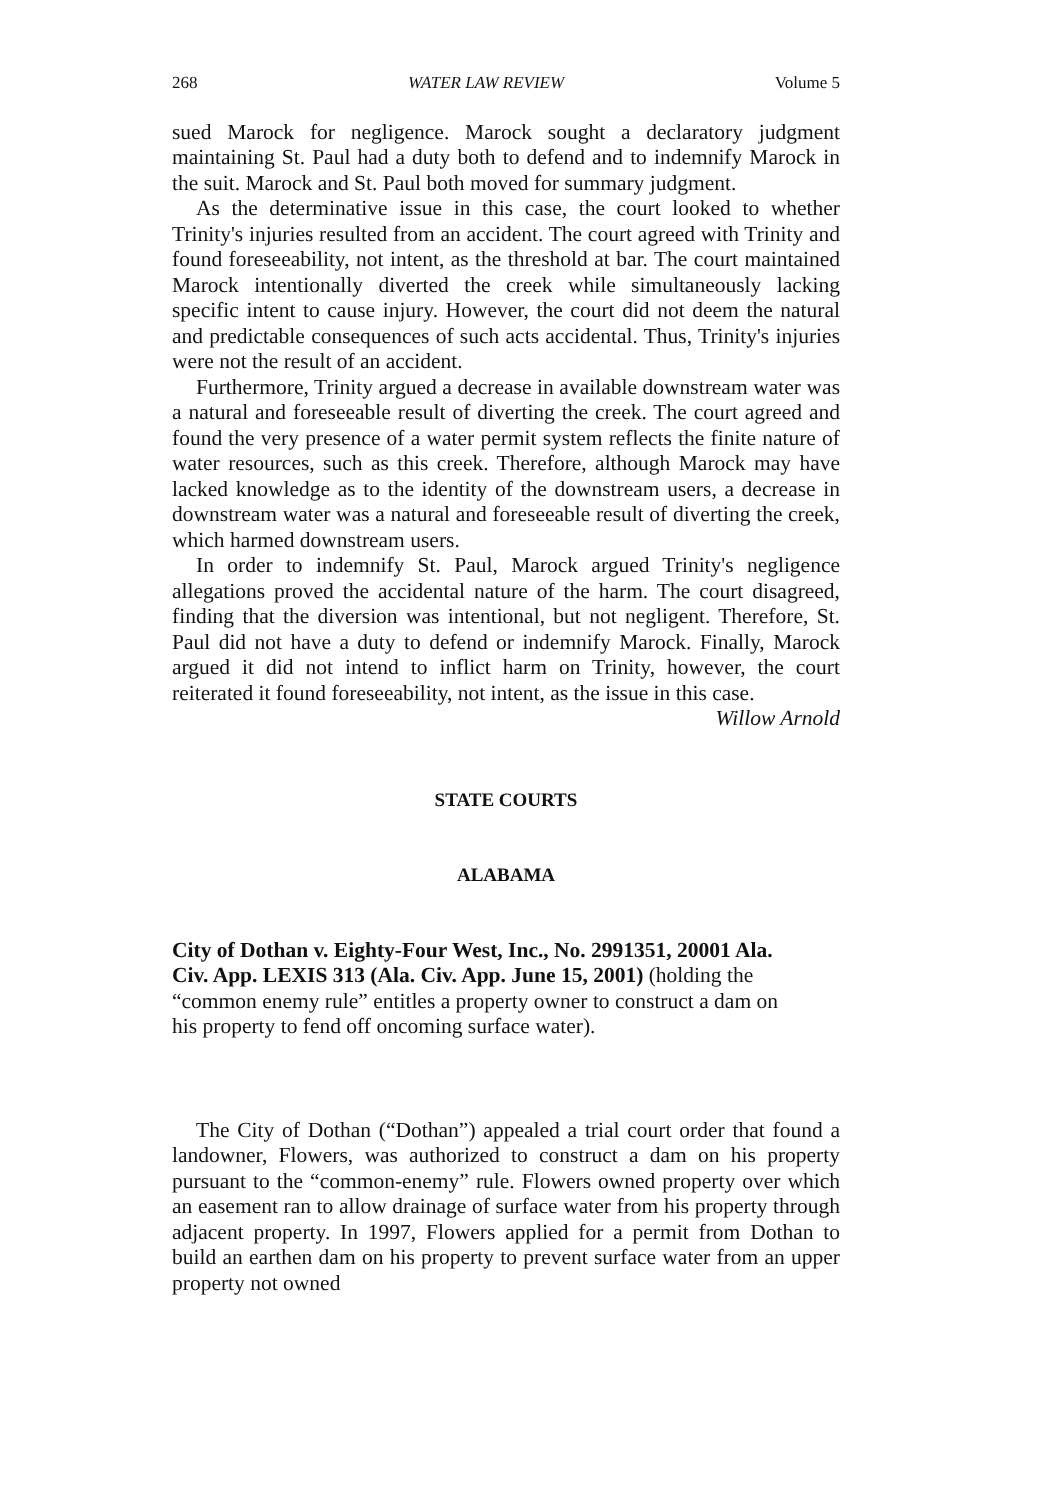268 WATER LAW REVIEW Volume 5
sued Marock for negligence. Marock sought a declaratory judgment maintaining St. Paul had a duty both to defend and to indemnify Marock in the suit. Marock and St. Paul both moved for summary judgment.
As the determinative issue in this case, the court looked to whether Trinity's injuries resulted from an accident. The court agreed with Trinity and found foreseeability, not intent, as the threshold at bar. The court maintained Marock intentionally diverted the creek while simultaneously lacking specific intent to cause injury. However, the court did not deem the natural and predictable consequences of such acts accidental. Thus, Trinity's injuries were not the result of an accident.
Furthermore, Trinity argued a decrease in available downstream water was a natural and foreseeable result of diverting the creek. The court agreed and found the very presence of a water permit system reflects the finite nature of water resources, such as this creek. Therefore, although Marock may have lacked knowledge as to the identity of the downstream users, a decrease in downstream water was a natural and foreseeable result of diverting the creek, which harmed downstream users.
In order to indemnify St. Paul, Marock argued Trinity's negligence allegations proved the accidental nature of the harm. The court disagreed, finding that the diversion was intentional, but not negligent. Therefore, St. Paul did not have a duty to defend or indemnify Marock. Finally, Marock argued it did not intend to inflict harm on Trinity, however, the court reiterated it found foreseeability, not intent, as the issue in this case.
Willow Arnold
STATE COURTS
ALABAMA
City of Dothan v. Eighty-Four West, Inc., No. 2991351, 20001 Ala. Civ. App. LEXIS 313 (Ala. Civ. App. June 15, 2001) (holding the “common enemy rule” entitles a property owner to construct a dam on his property to fend off oncoming surface water).
The City of Dothan (“Dothan”) appealed a trial court order that found a landowner, Flowers, was authorized to construct a dam on his property pursuant to the “common-enemy” rule. Flowers owned property over which an easement ran to allow drainage of surface water from his property through adjacent property. In 1997, Flowers applied for a permit from Dothan to build an earthen dam on his property to prevent surface water from an upper property not owned